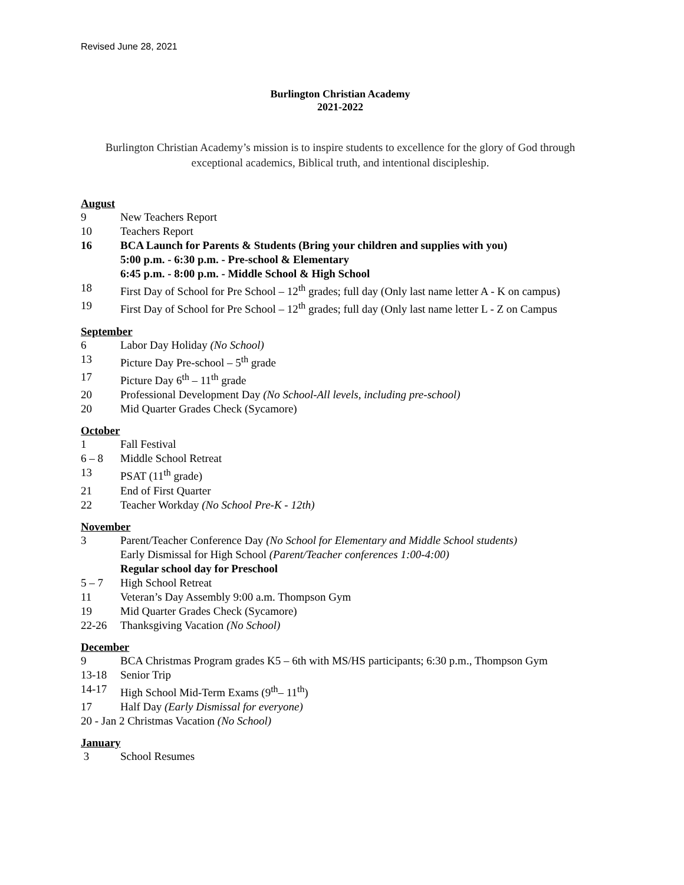Revised June 28, 2021
Burlington Christian Academy
2021-2022
Burlington Christian Academy’s mission is to inspire students to excellence for the glory of God through exceptional academics, Biblical truth, and intentional discipleship.
August
9 New Teachers Report
10 Teachers Report
16 BCA Launch for Parents & Students (Bring your children and supplies with you)
5:00 p.m. - 6:30 p.m. - Pre-school & Elementary
6:45 p.m. - 8:00 p.m. - Middle School & High School
18 First Day of School for Pre School – 12<sup>th</sup> grades; full day (Only last name letter A - K on campus)
19 First Day of School for Pre School – 12<sup>th</sup> grades; full day (Only last name letter L - Z on Campus
September
6 Labor Day Holiday (No School)
13 Picture Day Pre-school – 5<sup>th</sup> grade
17 Picture Day 6<sup>th</sup> – 11<sup>th</sup> grade
20 Professional Development Day (No School-All levels, including pre-school)
20 Mid Quarter Grades Check (Sycamore)
October
1 Fall Festival
6 – 8 Middle School Retreat
13 PSAT (11<sup>th</sup> grade)
21 End of First Quarter
22 Teacher Workday (No School Pre-K - 12th)
November
3 Parent/Teacher Conference Day (No School for Elementary and Middle School students)
Early Dismissal for High School (Parent/Teacher conferences 1:00-4:00)
Regular school day for Preschool
5 – 7 High School Retreat
11 Veteran’s Day Assembly 9:00 a.m. Thompson Gym
19 Mid Quarter Grades Check (Sycamore)
22-26 Thanksgiving Vacation (No School)
December
9 BCA Christmas Program grades K5 – 6th with MS/HS participants; 6:30 p.m., Thompson Gym
13-18 Senior Trip
14-17 High School Mid-Term Exams (9<sup>th</sup>– 11<sup>th</sup>)
17 Half Day (Early Dismissal for everyone)
20 - Jan 2 Christmas Vacation (No School)
January
3 School Resumes